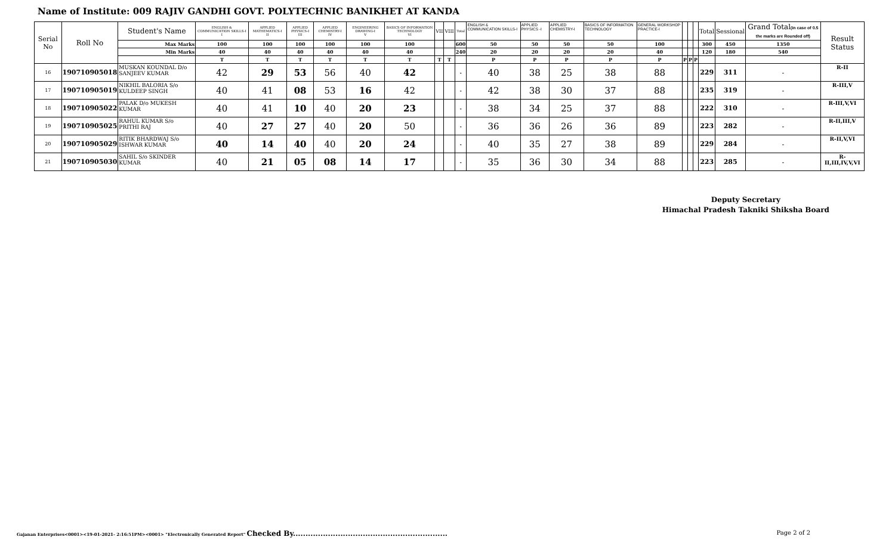Name of Institute: 009 RAJIV GANDHI GOVT. POLYTECHNIC BANIKHET AT KANDA
| Serial No | Roll No | Student's Name | ENGLISH & COMMUNICATION SKILLS-I I | APPLIED MATHEMATICS-I II | APPLIED PHYSICS-I III | APPLIED CHEMISTRY-I IV | ENGINEERING DRAWING-I V | BASICS OF INFORMATION TECHNOLOGY VI | VII | VIII | Total | ENGLISH & COMMUNICATION SKILLS-I | APPLIED PHYSICS -I | APPLIED CHEMISTRY-I | BASICS OF INFORMATION TECHNOLOGY | GENERAL WORKSHOP PRACTICE-I | | | | Total | Sessional | Grand Total (in case of 0.5 the marks are Rounded off) | Result Status |
| --- | --- | --- | --- | --- | --- | --- | --- | --- | --- | --- | --- | --- | --- | --- | --- | --- | --- | --- | --- | --- | --- | --- | --- |
| | | Max Marks | 100 | 100 | 100 | 100 | 100 | 100 | | | 600 | 50 | 50 | 50 | 50 | 100 | | | | 300 | 450 | 1350 | |
| | | Min Marks | 40 | 40 | 40 | 40 | 40 | 40 | | | 240 | 20 | 20 | 20 | 20 | 40 | | | | 120 | 180 | 540 | |
| | | | T | T | T | T | T | T | T | T | | P | P | P | P | P | P | P | P | | | | |
| 16 | 190710905018 | MUSKAN KOUNDAL D/o SANJEEV KUMAR | 42 | 29 | 53 | 56 | 40 | 42 | | | - | 40 | 38 | 25 | 38 | 88 | | | | 229 | 311 | - | R-II |
| 17 | 190710905019 | NIKHIL BALORIA S/o KULDEEP SINGH | 40 | 41 | 08 | 53 | 16 | 42 | | | - | 42 | 38 | 30 | 37 | 88 | | | | 235 | 319 | - | R-III,V |
| 18 | 190710905022 | PALAK D/o MUKESH KUMAR | 40 | 41 | 10 | 40 | 20 | 23 | | | - | 38 | 34 | 25 | 37 | 88 | | | | 222 | 310 | - | R-III,V,VI |
| 19 | 190710905025 | RAHUL KUMAR S/o PRITHI RAJ | 40 | 27 | 27 | 40 | 20 | 50 | | | - | 36 | 36 | 26 | 36 | 89 | | | | 223 | 282 | - | R-II,III,V |
| 20 | 190710905029 | RITIK BHARDWAJ S/o ISHWAR KUMAR | 40 | 14 | 40 | 40 | 20 | 24 | | | - | 40 | 35 | 27 | 38 | 89 | | | | 229 | 284 | - | R-II,V,VI |
| 21 | 190710905030 | SAHIL S/o SKINDER KUMAR | 40 | 21 | 05 | 08 | 14 | 17 | | | - | 35 | 36 | 30 | 34 | 88 | | | | 223 | 285 | - | R-II,III,IV,V,VI |
Deputy Secretary
Himachal Pradesh Takniki Shiksha Board
Gajanan Enterprises<0001><19-01-2021- 2:16:51PM><0001> "Electronically Generated Report" Checked By.............................................................. Page 2 of 2